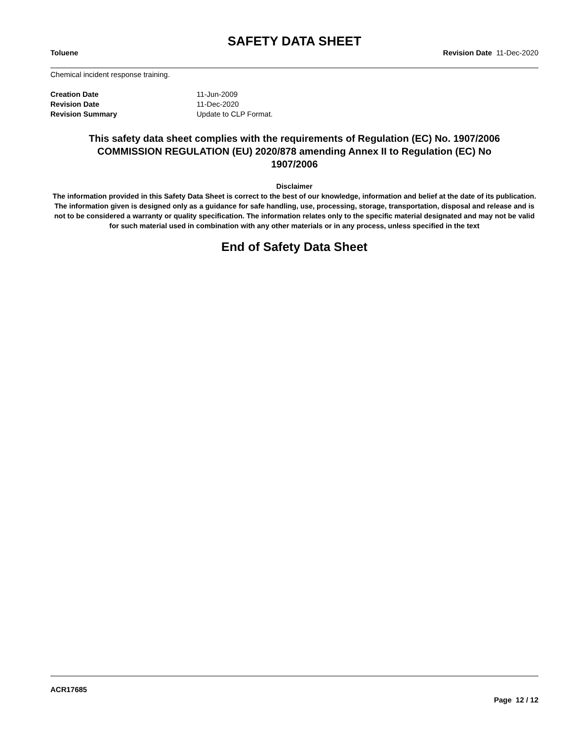SAFETY DATA SHEET
Toluene Revision Date 11-Dec-2020
Chemical incident response training.
| Creation Date | 11-Jun-2009 |
| Revision Date | 11-Dec-2020 |
| Revision Summary | Update to CLP Format. |
This safety data sheet complies with the requirements of Regulation (EC) No. 1907/2006
COMMISSION REGULATION (EU) 2020/878 amending Annex II to Regulation (EC) No
1907/2006
Disclaimer
The information provided in this Safety Data Sheet is correct to the best of our knowledge, information and belief at the date of its publication. The information given is designed only as a guidance for safe handling, use, processing, storage, transportation, disposal and release and is not to be considered a warranty or quality specification. The information relates only to the specific material designated and may not be valid for such material used in combination with any other materials or in any process, unless specified in the text
End of Safety Data Sheet
ACR17685
Page 12 / 12